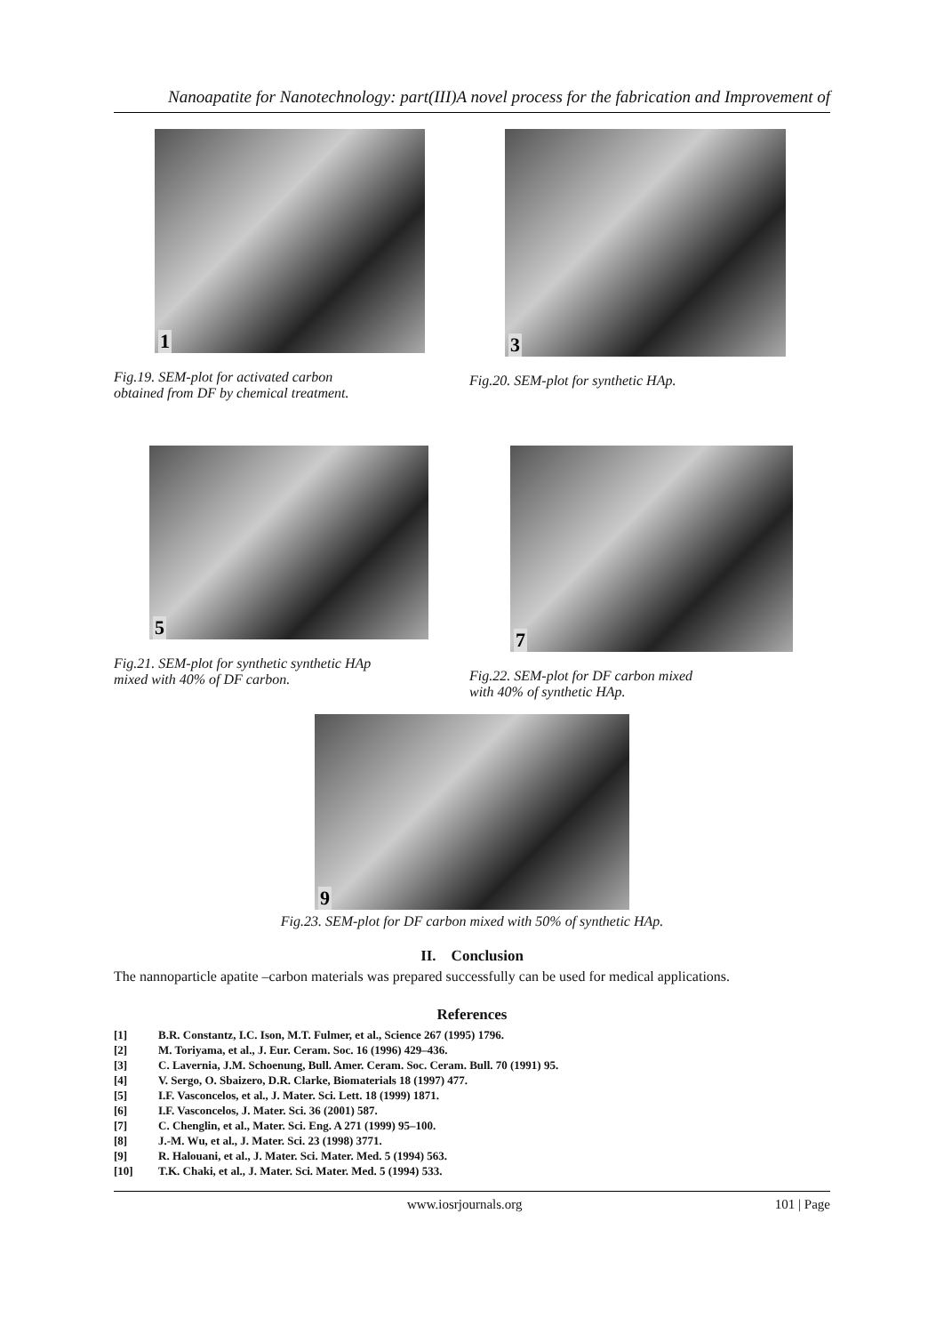Nanoapatite for Nanotechnology: part(III)A novel process for the fabrication and Improvement of
1
Fig.19. SEM-plot for activated carbon
obtained from DF by chemical treatment.
3
Fig.20. SEM-plot for synthetic HAp.
5
Fig.21. SEM-plot for synthetic synthetic HAp
mixed with 40% of DF carbon.
7
Fig.22. SEM-plot for DF carbon mixed
with 40% of synthetic HAp.
9
Fig.23. SEM-plot for DF carbon mixed with 50% of synthetic HAp.
II. Conclusion
The nannoparticle apatite –carbon materials was prepared successfully can be used for medical applications.
References
[1] B.R. Constantz, I.C. Ison, M.T. Fulmer, et al., Science 267 (1995) 1796.
[2] M. Toriyama, et al., J. Eur. Ceram. Soc. 16 (1996) 429–436.
[3] C. Lavernia, J.M. Schoenung, Bull. Amer. Ceram. Soc. Ceram. Bull. 70 (1991) 95.
[4] V. Sergo, O. Sbaizero, D.R. Clarke, Biomaterials 18 (1997) 477.
[5] I.F. Vasconcelos, et al., J. Mater. Sci. Lett. 18 (1999) 1871.
[6] I.F. Vasconcelos, J. Mater. Sci. 36 (2001) 587.
[7] C. Chenglin, et al., Mater. Sci. Eng. A 271 (1999) 95–100.
[8] J.-M. Wu, et al., J. Mater. Sci. 23 (1998) 3771.
[9] R. Halouani, et al., J. Mater. Sci. Mater. Med. 5 (1994) 563.
[10] T.K. Chaki, et al., J. Mater. Sci. Mater. Med. 5 (1994) 533.
www.iosrjournals.org 101 | Page